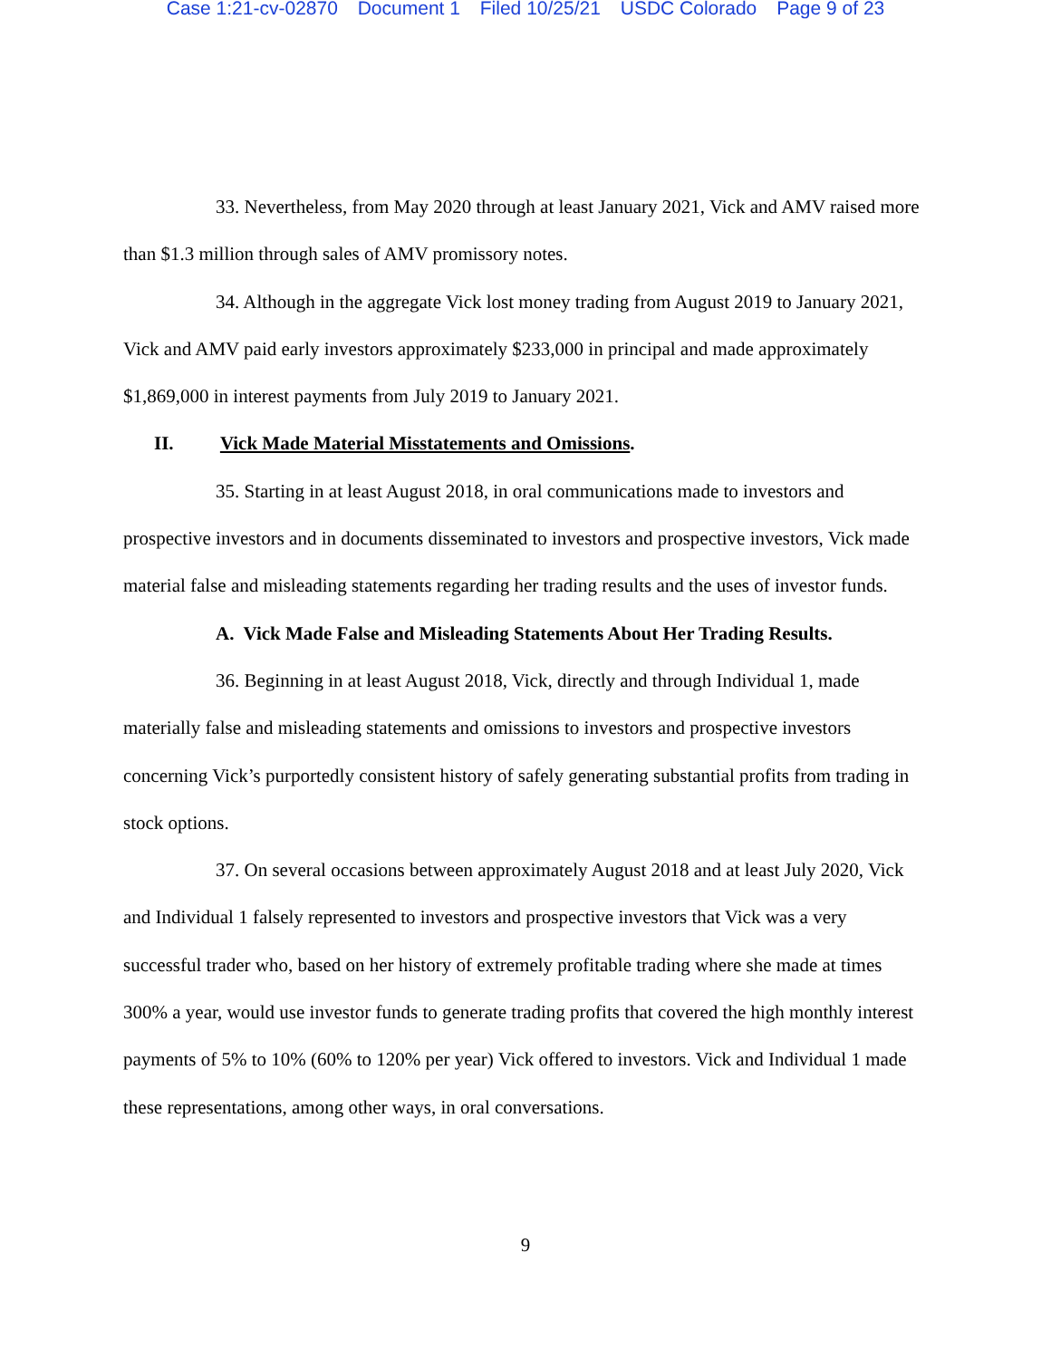Case 1:21-cv-02870 Document 1 Filed 10/25/21 USDC Colorado Page 9 of 23
33. Nevertheless, from May 2020 through at least January 2021, Vick and AMV raised more than $1.3 million through sales of AMV promissory notes.
34. Although in the aggregate Vick lost money trading from August 2019 to January 2021, Vick and AMV paid early investors approximately $233,000 in principal and made approximately $1,869,000 in interest payments from July 2019 to January 2021.
II. Vick Made Material Misstatements and Omissions.
35. Starting in at least August 2018, in oral communications made to investors and prospective investors and in documents disseminated to investors and prospective investors, Vick made material false and misleading statements regarding her trading results and the uses of investor funds.
A. Vick Made False and Misleading Statements About Her Trading Results.
36. Beginning in at least August 2018, Vick, directly and through Individual 1, made materially false and misleading statements and omissions to investors and prospective investors concerning Vick’s purportedly consistent history of safely generating substantial profits from trading in stock options.
37. On several occasions between approximately August 2018 and at least July 2020, Vick and Individual 1 falsely represented to investors and prospective investors that Vick was a very successful trader who, based on her history of extremely profitable trading where she made at times 300% a year, would use investor funds to generate trading profits that covered the high monthly interest payments of 5% to 10% (60% to 120% per year) Vick offered to investors. Vick and Individual 1 made these representations, among other ways, in oral conversations.
9